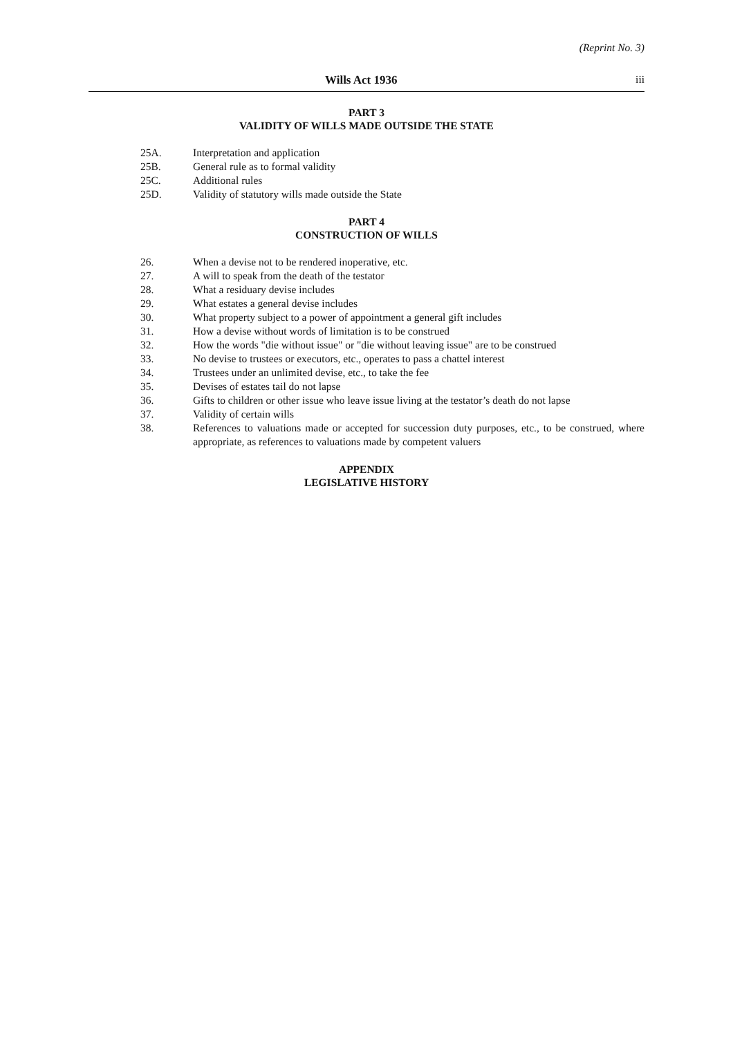(Reprint No. 3)
Wills Act 1936 iii
PART 3
VALIDITY OF WILLS MADE OUTSIDE THE STATE
25A. Interpretation and application
25B. General rule as to formal validity
25C. Additional rules
25D. Validity of statutory wills made outside the State
PART 4
CONSTRUCTION OF WILLS
26. When a devise not to be rendered inoperative, etc.
27. A will to speak from the death of the testator
28. What a residuary devise includes
29. What estates a general devise includes
30. What property subject to a power of appointment a general gift includes
31. How a devise without words of limitation is to be construed
32. How the words "die without issue" or "die without leaving issue" are to be construed
33. No devise to trustees or executors, etc., operates to pass a chattel interest
34. Trustees under an unlimited devise, etc., to take the fee
35. Devises of estates tail do not lapse
36. Gifts to children or other issue who leave issue living at the testator’s death do not lapse
37. Validity of certain wills
38. References to valuations made or accepted for succession duty purposes, etc., to be construed, where appropriate, as references to valuations made by competent valuers
APPENDIX
LEGISLATIVE HISTORY